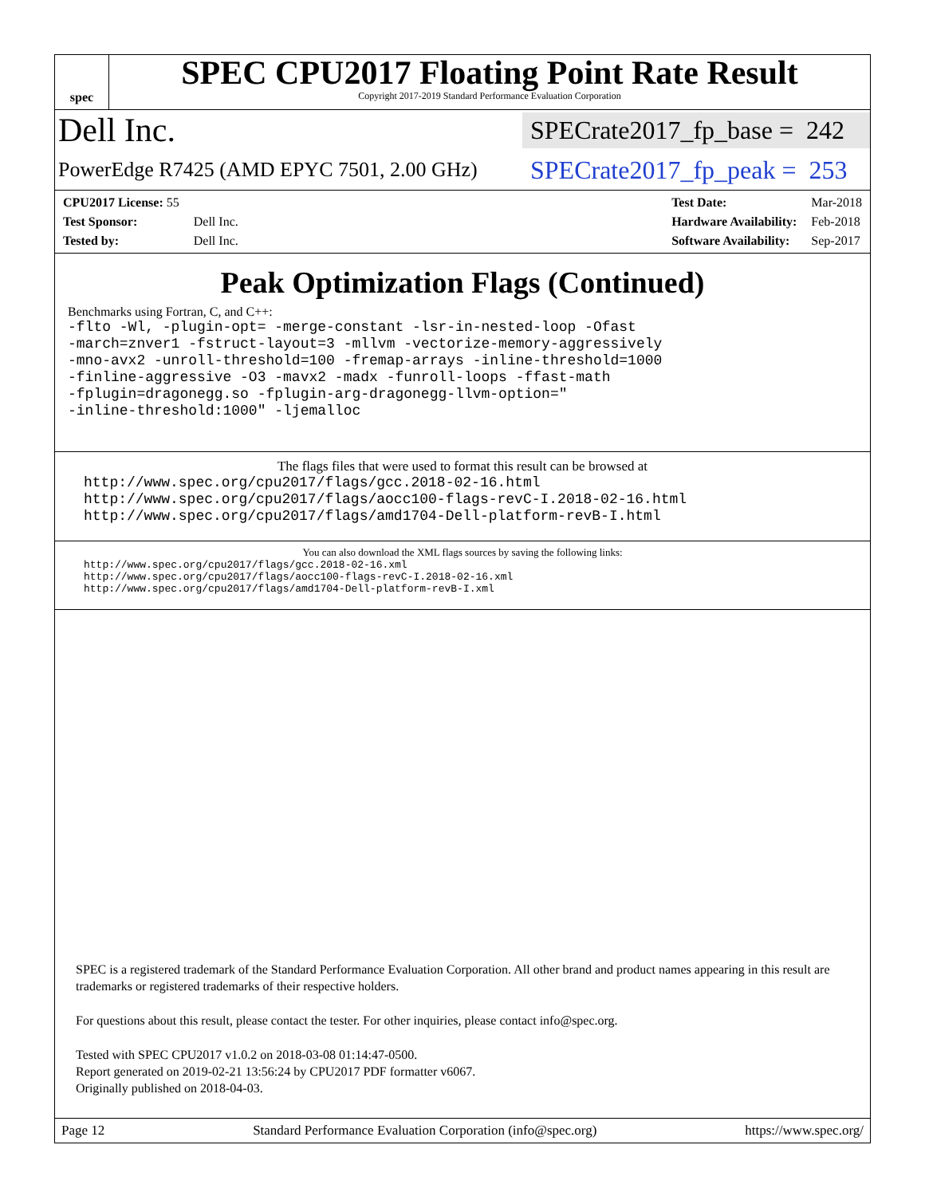spec
SPEC CPU2017 Floating Point Rate Result
Copyright 2017-2019 Standard Performance Evaluation Corporation
Dell Inc.
SPECrate2017_fp_base = 242
PowerEdge R7425 (AMD EPYC 7501, 2.00 GHz)
SPECrate2017_fp_peak = 253
| CPU2017 License: 55 | |
| Test Sponsor: | Dell Inc. |
| Tested by: | Dell Inc. |
| Test Date: | Mar-2018 |
| Hardware Availability: | Feb-2018 |
| Software Availability: | Sep-2017 |
Peak Optimization Flags (Continued)
Benchmarks using Fortran, C, and C++:
-flto -Wl, -plugin-opt= -merge-constant -lsr-in-nested-loop -Ofast
-march=znver1 -fstruct-layout=3 -mllvm -vectorize-memory-aggressively
-mno-avx2 -unroll-threshold=100 -fremap-arrays -inline-threshold=1000
-finline-aggressive -O3 -mavx2 -madx -funroll-loops -ffast-math
-fplugin=dragonegg.so -fplugin-arg-dragonegg-llvm-option="
-inline-threshold:1000" -ljemalloc
The flags files that were used to format this result can be browsed at
http://www.spec.org/cpu2017/flags/gcc.2018-02-16.html
http://www.spec.org/cpu2017/flags/aocc100-flags-revC-I.2018-02-16.html
http://www.spec.org/cpu2017/flags/amd1704-Dell-platform-revB-I.html
You can also download the XML flags sources by saving the following links:
http://www.spec.org/cpu2017/flags/gcc.2018-02-16.xml
http://www.spec.org/cpu2017/flags/aocc100-flags-revC-I.2018-02-16.xml
http://www.spec.org/cpu2017/flags/amd1704-Dell-platform-revB-I.xml
SPEC is a registered trademark of the Standard Performance Evaluation Corporation. All other brand and product names appearing in this result are trademarks or registered trademarks of their respective holders.
For questions about this result, please contact the tester. For other inquiries, please contact info@spec.org.
Tested with SPEC CPU2017 v1.0.2 on 2018-03-08 01:14:47-0500.
Report generated on 2019-02-21 13:56:24 by CPU2017 PDF formatter v6067.
Originally published on 2018-04-03.
Page 12 Standard Performance Evaluation Corporation (info@spec.org) https://www.spec.org/